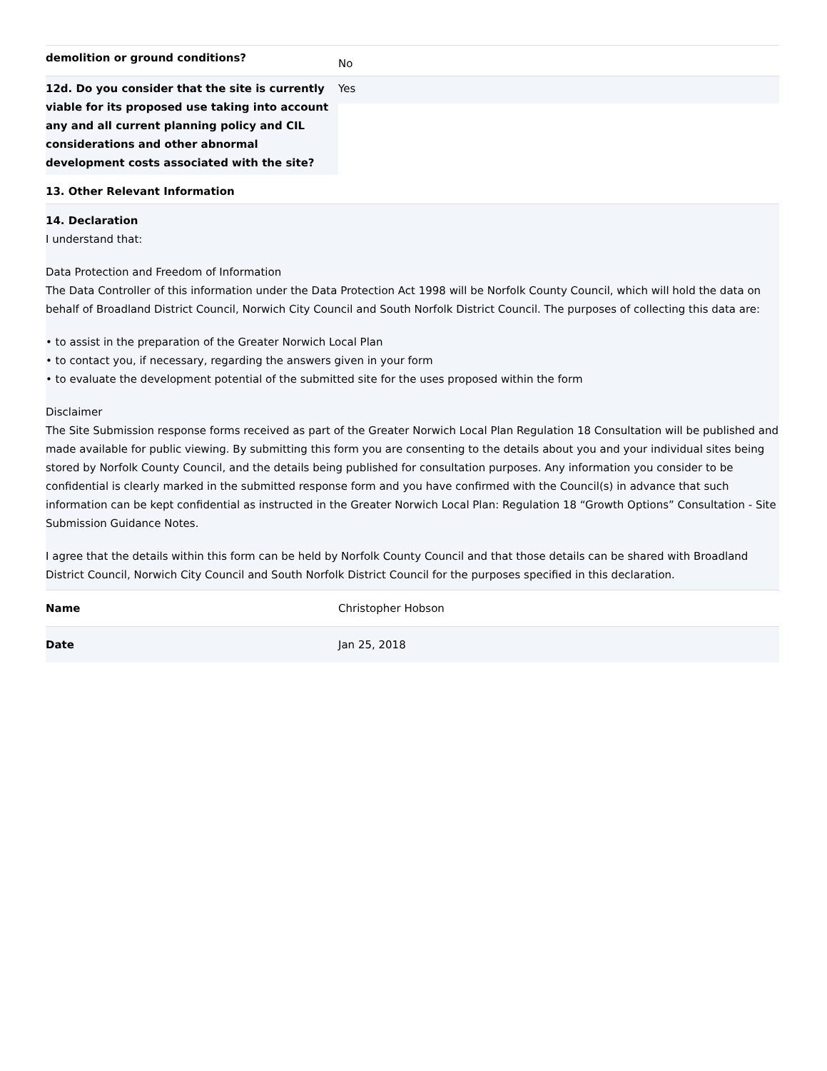| demolition or ground conditions? | No |
| 12d. Do you consider that the site is currently viable for its proposed use taking into account any and all current planning policy and CIL considerations and other abnormal development costs associated with the site? | Yes |
| 13. Other Relevant Information | |
14. Declaration
I understand that:
Data Protection and Freedom of Information
The Data Controller of this information under the Data Protection Act 1998 will be Norfolk County Council, which will hold the data on behalf of Broadland District Council, Norwich City Council and South Norfolk District Council. The purposes of collecting this data are:
• to assist in the preparation of the Greater Norwich Local Plan
• to contact you, if necessary, regarding the answers given in your form
• to evaluate the development potential of the submitted site for the uses proposed within the form
Disclaimer
The Site Submission response forms received as part of the Greater Norwich Local Plan Regulation 18 Consultation will be published and made available for public viewing. By submitting this form you are consenting to the details about you and your individual sites being stored by Norfolk County Council, and the details being published for consultation purposes. Any information you consider to be confidential is clearly marked in the submitted response form and you have confirmed with the Council(s) in advance that such information can be kept confidential as instructed in the Greater Norwich Local Plan: Regulation 18 “Growth Options” Consultation - Site Submission Guidance Notes.
I agree that the details within this form can be held by Norfolk County Council and that those details can be shared with Broadland District Council, Norwich City Council and South Norfolk District Council for the purposes specified in this declaration.
| Name | Christopher Hobson |
| Date | Jan 25, 2018 |